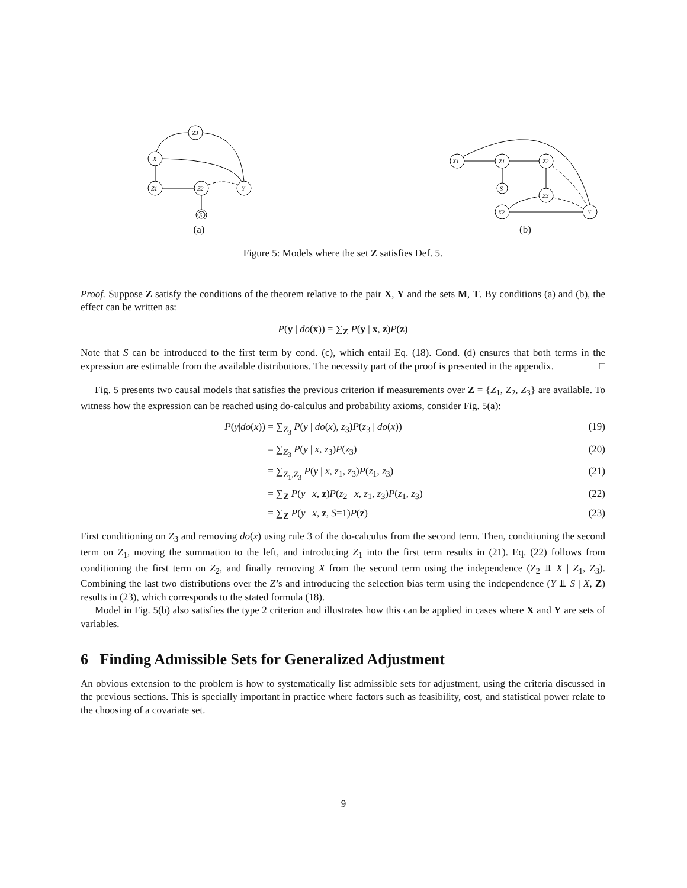Z3
X
Z1
Z2
Y
S
(a)
X1
Z1
Z2
S
Z3
X2
Y
(b)
Figure 5: Models where the set Z satisfies Def. 5.
Proof. Suppose Z satisfy the conditions of the theorem relative to the pair X, Y and the sets M, T. By conditions (a) and (b), the effect can be written as:
P(y | do(x)) = ∑<sub>Z</sub> P(y | x, z)P(z)
Note that S can be introduced to the first term by cond. (c), which entail Eq. (18). Cond. (d) ensures that both terms in the expression are estimable from the available distributions. The necessity part of the proof is presented in the appendix. □
Fig. 5 presents two causal models that satisfies the previous criterion if measurements over Z = {Z<sub>1</sub>, Z<sub>2</sub>, Z<sub>3</sub>} are available. To witness how the expression can be reached using do-calculus and probability axioms, consider Fig. 5(a):
P(y|do(x)) = ∑<sub>Z<sub>3</sub></sub> P(y | do(x), z<sub>3</sub>)P(z<sub>3</sub> | do(x)) (19)
= ∑<sub>Z<sub>3</sub></sub> P(y | x, z<sub>3</sub>)P(z<sub>3</sub>) (20)
= ∑<sub>Z<sub>1</sub>,Z<sub>3</sub></sub> P(y | x, z<sub>1</sub>, z<sub>3</sub>)P(z<sub>1</sub>, z<sub>3</sub>) (21)
= ∑<sub>Z</sub> P(y | x, z)P(z<sub>2</sub> | x, z<sub>1</sub>, z<sub>3</sub>)P(z<sub>1</sub>, z<sub>3</sub>) (22)
= ∑<sub>Z</sub> P(y | x, z, S=1)P(z) (23)
First conditioning on Z<sub>3</sub> and removing do(x) using rule 3 of the do-calculus from the second term. Then, conditioning the second term on Z<sub>1</sub>, moving the summation to the left, and introducing Z<sub>1</sub> into the first term results in (21). Eq. (22) follows from conditioning the first term on Z<sub>2</sub>, and finally removing X from the second term using the independence (Z<sub>2</sub> ⫫ X | Z<sub>1</sub>, Z<sub>3</sub>). Combining the last two distributions over the Z’s and introducing the selection bias term using the independence (Y ⫫ S | X, Z) results in (23), which corresponds to the stated formula (18).
Model in Fig. 5(b) also satisfies the type 2 criterion and illustrates how this can be applied in cases where X and Y are sets of variables.
6 Finding Admissible Sets for Generalized Adjustment
An obvious extension to the problem is how to systematically list admissible sets for adjustment, using the criteria discussed in the previous sections. This is specially important in practice where factors such as feasibility, cost, and statistical power relate to the choosing of a covariate set.
9